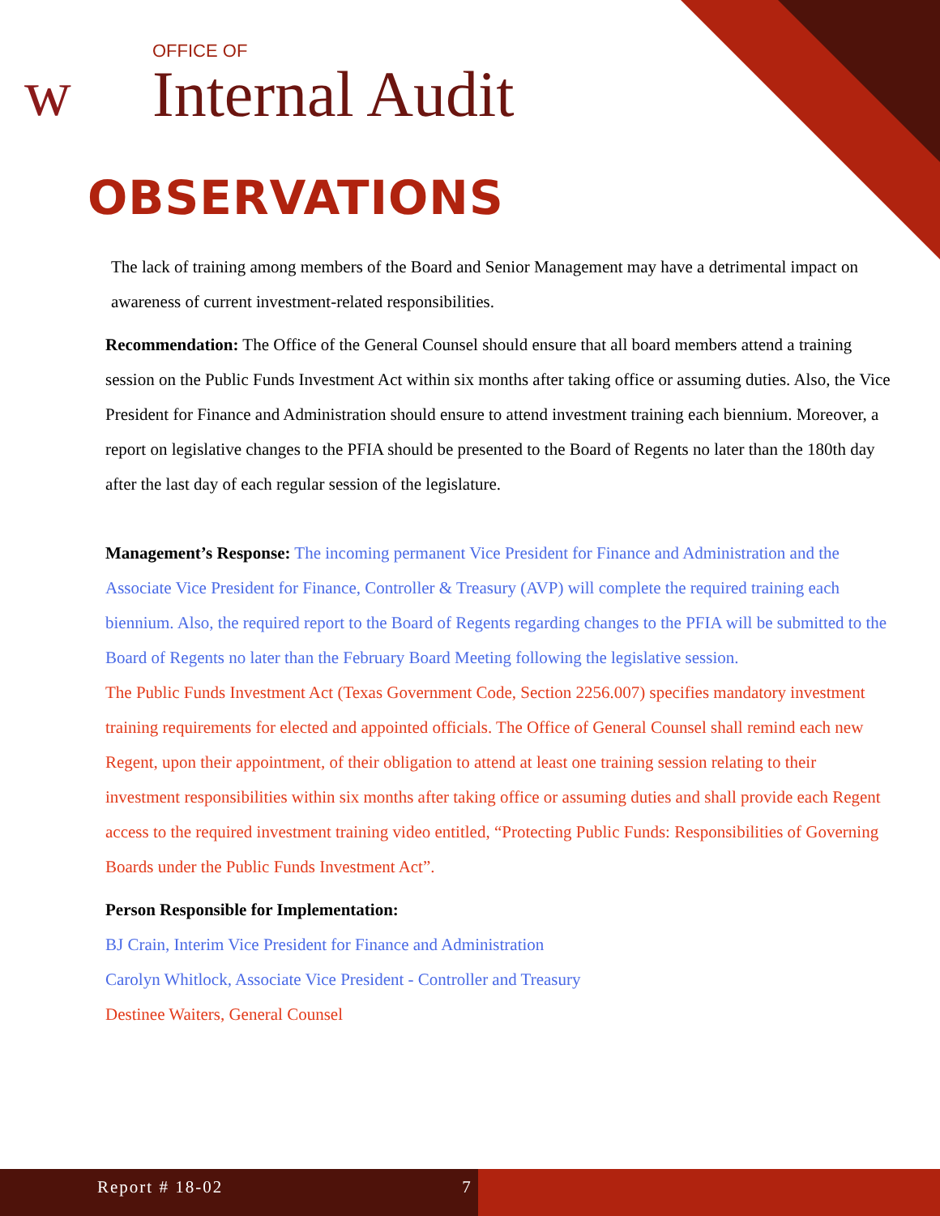ᴡ
OFFICE OF
Internal Audit
OBSERVATIONS
The lack of training among members of the Board and Senior Management may have a detrimental impact on awareness of current investment-related responsibilities.
Recommendation: The Office of the General Counsel should ensure that all board members attend a training session on the Public Funds Investment Act within six months after taking office or assuming duties. Also, the Vice President for Finance and Administration should ensure to attend investment training each biennium. Moreover, a report on legislative changes to the PFIA should be presented to the Board of Regents no later than the 180th day after the last day of each regular session of the legislature.
Management’s Response: The incoming permanent Vice President for Finance and Administration and the Associate Vice President for Finance, Controller & Treasury (AVP) will complete the required training each biennium. Also, the required report to the Board of Regents regarding changes to the PFIA will be submitted to the Board of Regents no later than the February Board Meeting following the legislative session.
The Public Funds Investment Act (Texas Government Code, Section 2256.007) specifies mandatory investment training requirements for elected and appointed officials. The Office of General Counsel shall remind each new Regent, upon their appointment, of their obligation to attend at least one training session relating to their investment responsibilities within six months after taking office or assuming duties and shall provide each Regent access to the required investment training video entitled, “Protecting Public Funds: Responsibilities of Governing Boards under the Public Funds Investment Act”.
Person Responsible for Implementation:
BJ Crain, Interim Vice President for Finance and Administration
Carolyn Whitlock, Associate Vice President - Controller and Treasury
Destinee Waiters, General Counsel
Report # 18-02 7